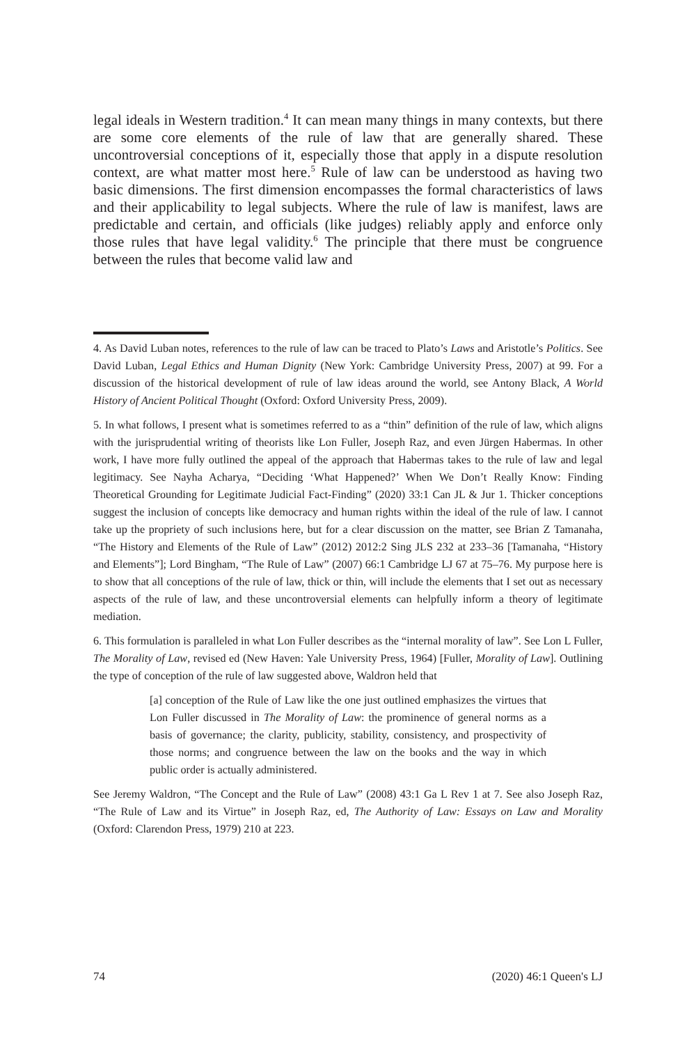legal ideals in Western tradition.<sup>4</sup> It can mean many things in many contexts, but there are some core elements of the rule of law that are generally shared. These uncontroversial conceptions of it, especially those that apply in a dispute resolution context, are what matter most here.<sup>5</sup> Rule of law can be understood as having two basic dimensions. The first dimension encompasses the formal characteristics of laws and their applicability to legal subjects. Where the rule of law is manifest, laws are predictable and certain, and officials (like judges) reliably apply and enforce only those rules that have legal validity.<sup>6</sup> The principle that there must be congruence between the rules that become valid law and
4. As David Luban notes, references to the rule of law can be traced to Plato’s Laws and Aristotle’s Politics. See David Luban, Legal Ethics and Human Dignity (New York: Cambridge University Press, 2007) at 99. For a discussion of the historical development of rule of law ideas around the world, see Antony Black, A World History of Ancient Political Thought (Oxford: Oxford University Press, 2009).
5. In what follows, I present what is sometimes referred to as a “thin” definition of the rule of law, which aligns with the jurisprudential writing of theorists like Lon Fuller, Joseph Raz, and even Jürgen Habermas. In other work, I have more fully outlined the appeal of the approach that Habermas takes to the rule of law and legal legitimacy. See Nayha Acharya, “Deciding ‘What Happened?’ When We Don’t Really Know: Finding Theoretical Grounding for Legitimate Judicial Fact-Finding” (2020) 33:1 Can JL & Jur 1. Thicker conceptions suggest the inclusion of concepts like democracy and human rights within the ideal of the rule of law. I cannot take up the propriety of such inclusions here, but for a clear discussion on the matter, see Brian Z Tamanaha, “The History and Elements of the Rule of Law” (2012) 2012:2 Sing JLS 232 at 233–36 [Tamanaha, “History and Elements”]; Lord Bingham, “The Rule of Law” (2007) 66:1 Cambridge LJ 67 at 75–76. My purpose here is to show that all conceptions of the rule of law, thick or thin, will include the elements that I set out as necessary aspects of the rule of law, and these uncontroversial elements can helpfully inform a theory of legitimate mediation.
6. This formulation is paralleled in what Lon Fuller describes as the “internal morality of law”. See Lon L Fuller, The Morality of Law, revised ed (New Haven: Yale University Press, 1964) [Fuller, Morality of Law]. Outlining the type of conception of the rule of law suggested above, Waldron held that
[a] conception of the Rule of Law like the one just outlined emphasizes the virtues that Lon Fuller discussed in The Morality of Law: the prominence of general norms as a basis of governance; the clarity, publicity, stability, consistency, and prospectivity of those norms; and congruence between the law on the books and the way in which public order is actually administered.
See Jeremy Waldron, “The Concept and the Rule of Law” (2008) 43:1 Ga L Rev 1 at 7. See also Joseph Raz, “The Rule of Law and its Virtue” in Joseph Raz, ed, The Authority of Law: Essays on Law and Morality (Oxford: Clarendon Press, 1979) 210 at 223.
74 (2020) 46:1 Queen's LJ